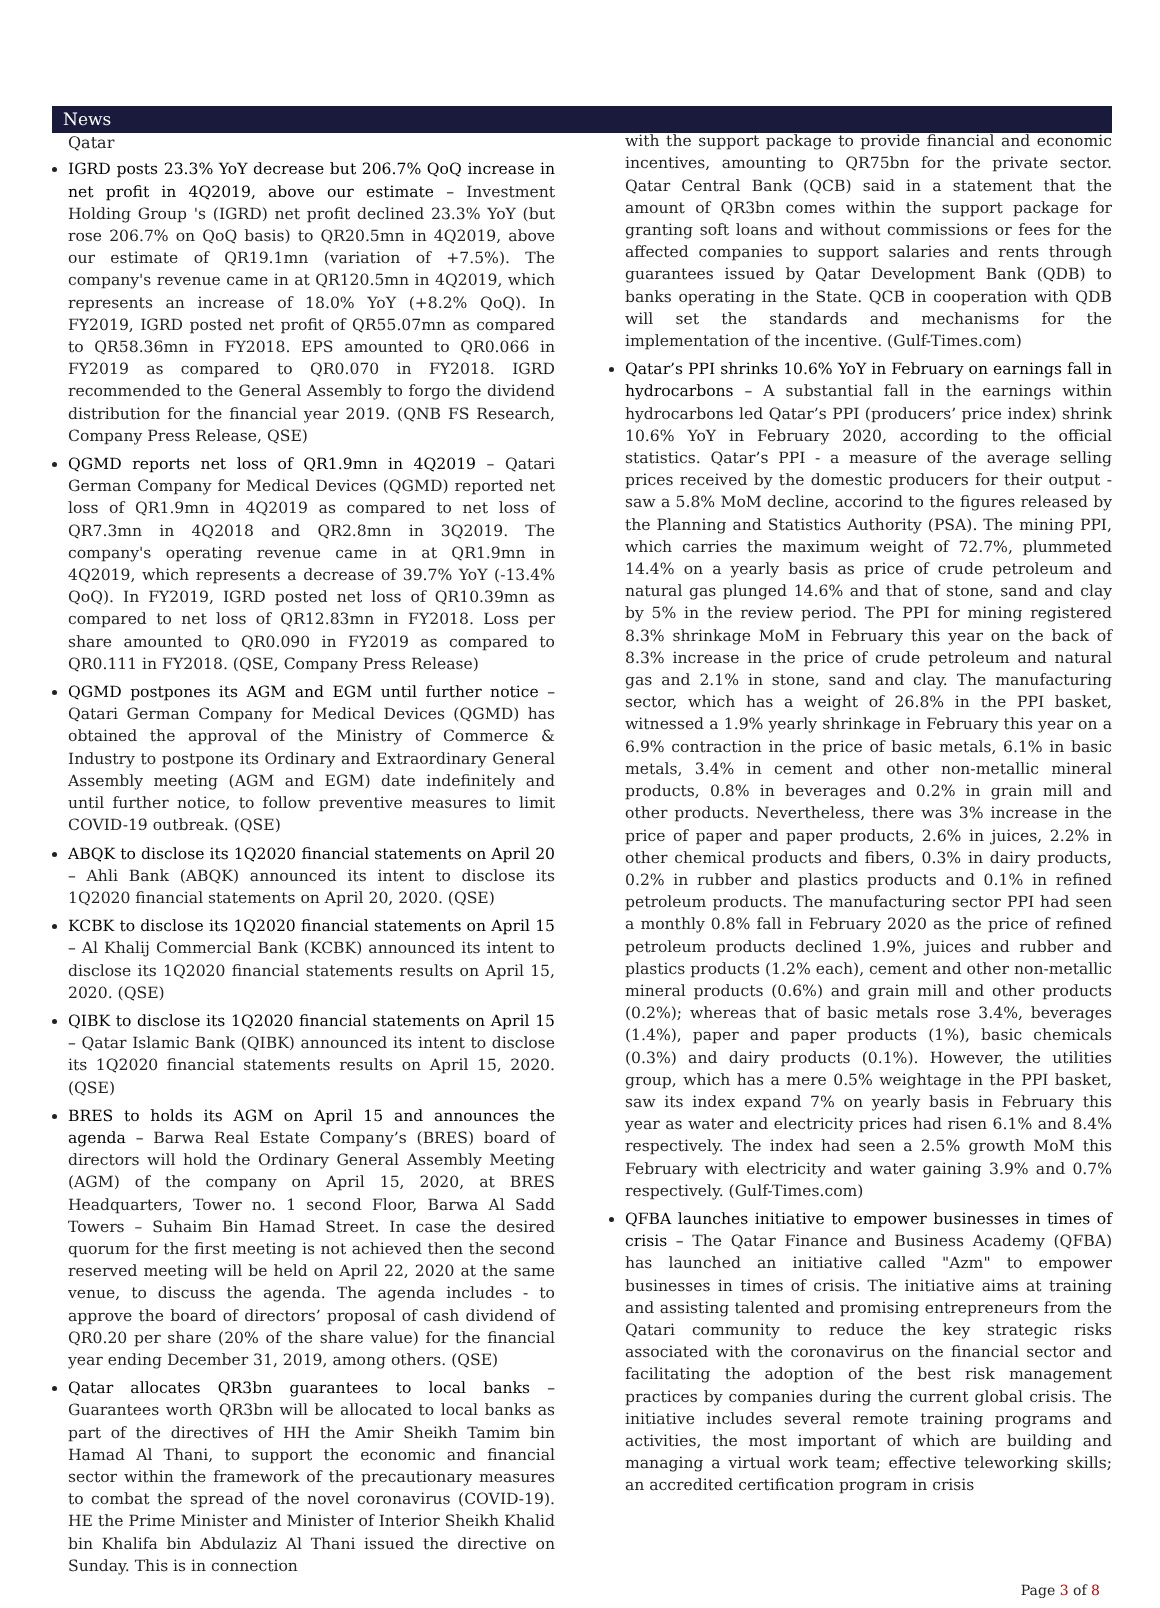News
Qatar
IGRD posts 23.3% YoY decrease but 206.7% QoQ increase in net profit in 4Q2019, above our estimate – Investment Holding Group 's (IGRD) net profit declined 23.3% YoY (but rose 206.7% on QoQ basis) to QR20.5mn in 4Q2019, above our estimate of QR19.1mn (variation of +7.5%). The company's revenue came in at QR120.5mn in 4Q2019, which represents an increase of 18.0% YoY (+8.2% QoQ). In FY2019, IGRD posted net profit of QR55.07mn as compared to QR58.36mn in FY2018. EPS amounted to QR0.066 in FY2019 as compared to QR0.070 in FY2018. IGRD recommended to the General Assembly to forgo the dividend distribution for the financial year 2019. (QNB FS Research, Company Press Release, QSE)
QGMD reports net loss of QR1.9mn in 4Q2019 – Qatari German Company for Medical Devices (QGMD) reported net loss of QR1.9mn in 4Q2019 as compared to net loss of QR7.3mn in 4Q2018 and QR2.8mn in 3Q2019. The company's operating revenue came in at QR1.9mn in 4Q2019, which represents a decrease of 39.7% YoY (-13.4% QoQ). In FY2019, IGRD posted net loss of QR10.39mn as compared to net loss of QR12.83mn in FY2018. Loss per share amounted to QR0.090 in FY2019 as compared to QR0.111 in FY2018. (QSE, Company Press Release)
QGMD postpones its AGM and EGM until further notice – Qatari German Company for Medical Devices (QGMD) has obtained the approval of the Ministry of Commerce & Industry to postpone its Ordinary and Extraordinary General Assembly meeting (AGM and EGM) date indefinitely and until further notice, to follow preventive measures to limit COVID-19 outbreak. (QSE)
ABQK to disclose its 1Q2020 financial statements on April 20 – Ahli Bank (ABQK) announced its intent to disclose its 1Q2020 financial statements on April 20, 2020. (QSE)
KCBK to disclose its 1Q2020 financial statements on April 15 – Al Khalij Commercial Bank (KCBK) announced its intent to disclose its 1Q2020 financial statements results on April 15, 2020. (QSE)
QIBK to disclose its 1Q2020 financial statements on April 15 – Qatar Islamic Bank (QIBK) announced its intent to disclose its 1Q2020 financial statements results on April 15, 2020. (QSE)
BRES to holds its AGM on April 15 and announces the agenda – Barwa Real Estate Company’s (BRES) board of directors will hold the Ordinary General Assembly Meeting (AGM) of the company on April 15, 2020, at BRES Headquarters, Tower no. 1 second Floor, Barwa Al Sadd Towers – Suhaim Bin Hamad Street. In case the desired quorum for the first meeting is not achieved then the second reserved meeting will be held on April 22, 2020 at the same venue, to discuss the agenda. The agenda includes - to approve the board of directors’ proposal of cash dividend of QR0.20 per share (20% of the share value) for the financial year ending December 31, 2019, among others. (QSE)
Qatar allocates QR3bn guarantees to local banks – Guarantees worth QR3bn will be allocated to local banks as part of the directives of HH the Amir Sheikh Tamim bin Hamad Al Thani, to support the economic and financial sector within the framework of the precautionary measures to combat the spread of the novel coronavirus (COVID-19). HE the Prime Minister and Minister of Interior Sheikh Khalid bin Khalifa bin Abdulaziz Al Thani issued the directive on Sunday. This is in connection
with the support package to provide financial and economic incentives, amounting to QR75bn for the private sector. Qatar Central Bank (QCB) said in a statement that the amount of QR3bn comes within the support package for granting soft loans and without commissions or fees for the affected companies to support salaries and rents through guarantees issued by Qatar Development Bank (QDB) to banks operating in the State. QCB in cooperation with QDB will set the standards and mechanisms for the implementation of the incentive. (Gulf-Times.com)
Qatar’s PPI shrinks 10.6% YoY in February on earnings fall in hydrocarbons – A substantial fall in the earnings within hydrocarbons led Qatar’s PPI (producers’ price index) shrink 10.6% YoY in February 2020, according to the official statistics. Qatar’s PPI - a measure of the average selling prices received by the domestic producers for their output - saw a 5.8% MoM decline, accorind to the figures released by the Planning and Statistics Authority (PSA). The mining PPI, which carries the maximum weight of 72.7%, plummeted 14.4% on a yearly basis as price of crude petroleum and natural gas plunged 14.6% and that of stone, sand and clay by 5% in the review period. The PPI for mining registered 8.3% shrinkage MoM in February this year on the back of 8.3% increase in the price of crude petroleum and natural gas and 2.1% in stone, sand and clay. The manufacturing sector, which has a weight of 26.8% in the PPI basket, witnessed a 1.9% yearly shrinkage in February this year on a 6.9% contraction in the price of basic metals, 6.1% in basic metals, 3.4% in cement and other non-metallic mineral products, 0.8% in beverages and 0.2% in grain mill and other products. Nevertheless, there was 3% increase in the price of paper and paper products, 2.6% in juices, 2.2% in other chemical products and fibers, 0.3% in dairy products, 0.2% in rubber and plastics products and 0.1% in refined petroleum products. The manufacturing sector PPI had seen a monthly 0.8% fall in February 2020 as the price of refined petroleum products declined 1.9%, juices and rubber and plastics products (1.2% each), cement and other non-metallic mineral products (0.6%) and grain mill and other products (0.2%); whereas that of basic metals rose 3.4%, beverages (1.4%), paper and paper products (1%), basic chemicals (0.3%) and dairy products (0.1%). However, the utilities group, which has a mere 0.5% weightage in the PPI basket, saw its index expand 7% on yearly basis in February this year as water and electricity prices had risen 6.1% and 8.4% respectively. The index had seen a 2.5% growth MoM this February with electricity and water gaining 3.9% and 0.7% respectively. (Gulf-Times.com)
QFBA launches initiative to empower businesses in times of crisis – The Qatar Finance and Business Academy (QFBA) has launched an initiative called "Azm" to empower businesses in times of crisis. The initiative aims at training and assisting talented and promising entrepreneurs from the Qatari community to reduce the key strategic risks associated with the coronavirus on the financial sector and facilitating the adoption of the best risk management practices by companies during the current global crisis. The initiative includes several remote training programs and activities, the most important of which are building and managing a virtual work team; effective teleworking skills; an accredited certification program in crisis
Page 3 of 8